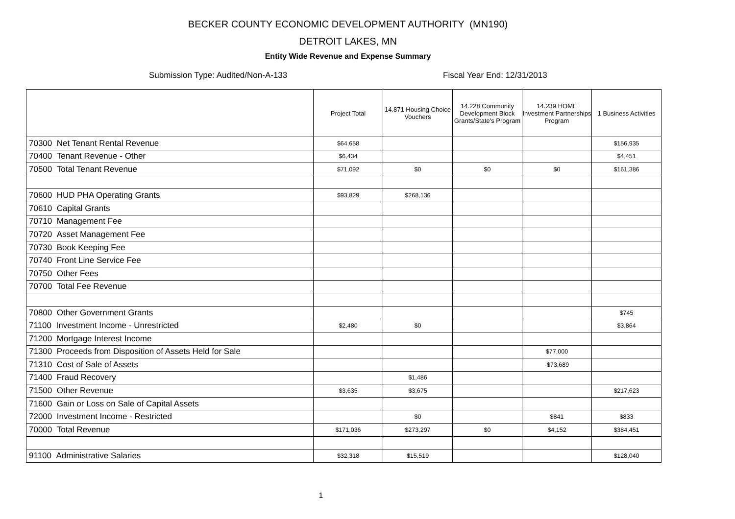BECKER COUNTY ECONOMIC DEVELOPMENT AUTHORITY (MN190)
DETROIT LAKES, MN
Entity Wide Revenue and Expense Summary
Submission Type: Audited/Non-A-133 Fiscal Year End: 12/31/2013
| | Project Total | 14.871 Housing Choice Vouchers | 14.228 Community Development Block Grants/State's Program | 14.239 HOME Investment Partnerships Program | 1 Business Activities |
| --- | --- | --- | --- | --- | --- |
| 70300 Net Tenant Rental Revenue | $64,658 | | | | $156,935 |
| 70400 Tenant Revenue - Other | $6,434 | | | | $4,451 |
| 70500 Total Tenant Revenue | $71,092 | $0 | $0 | $0 | $161,386 |
| 70600 HUD PHA Operating Grants | $93,829 | $268,136 | | | |
| 70610 Capital Grants | | | | | |
| 70710 Management Fee | | | | | |
| 70720 Asset Management Fee | | | | | |
| 70730 Book Keeping Fee | | | | | |
| 70740 Front Line Service Fee | | | | | |
| 70750 Other Fees | | | | | |
| 70700 Total Fee Revenue | | | | | |
| 70800 Other Government Grants | | | | | $745 |
| 71100 Investment Income - Unrestricted | $2,480 | $0 | | | $3,864 |
| 71200 Mortgage Interest Income | | | | | |
| 71300 Proceeds from Disposition of Assets Held for Sale | | | | $77,000 | |
| 71310 Cost of Sale of Assets | | | | -$73,689 | |
| 71400 Fraud Recovery | | $1,486 | | | |
| 71500 Other Revenue | $3,635 | $3,675 | | | $217,623 |
| 71600 Gain or Loss on Sale of Capital Assets | | | | | |
| 72000 Investment Income - Restricted | | $0 | | $841 | $833 |
| 70000 Total Revenue | $171,036 | $273,297 | $0 | $4,152 | $384,451 |
| 91100 Administrative Salaries | $32,318 | $15,519 | | | $128,040 |
1